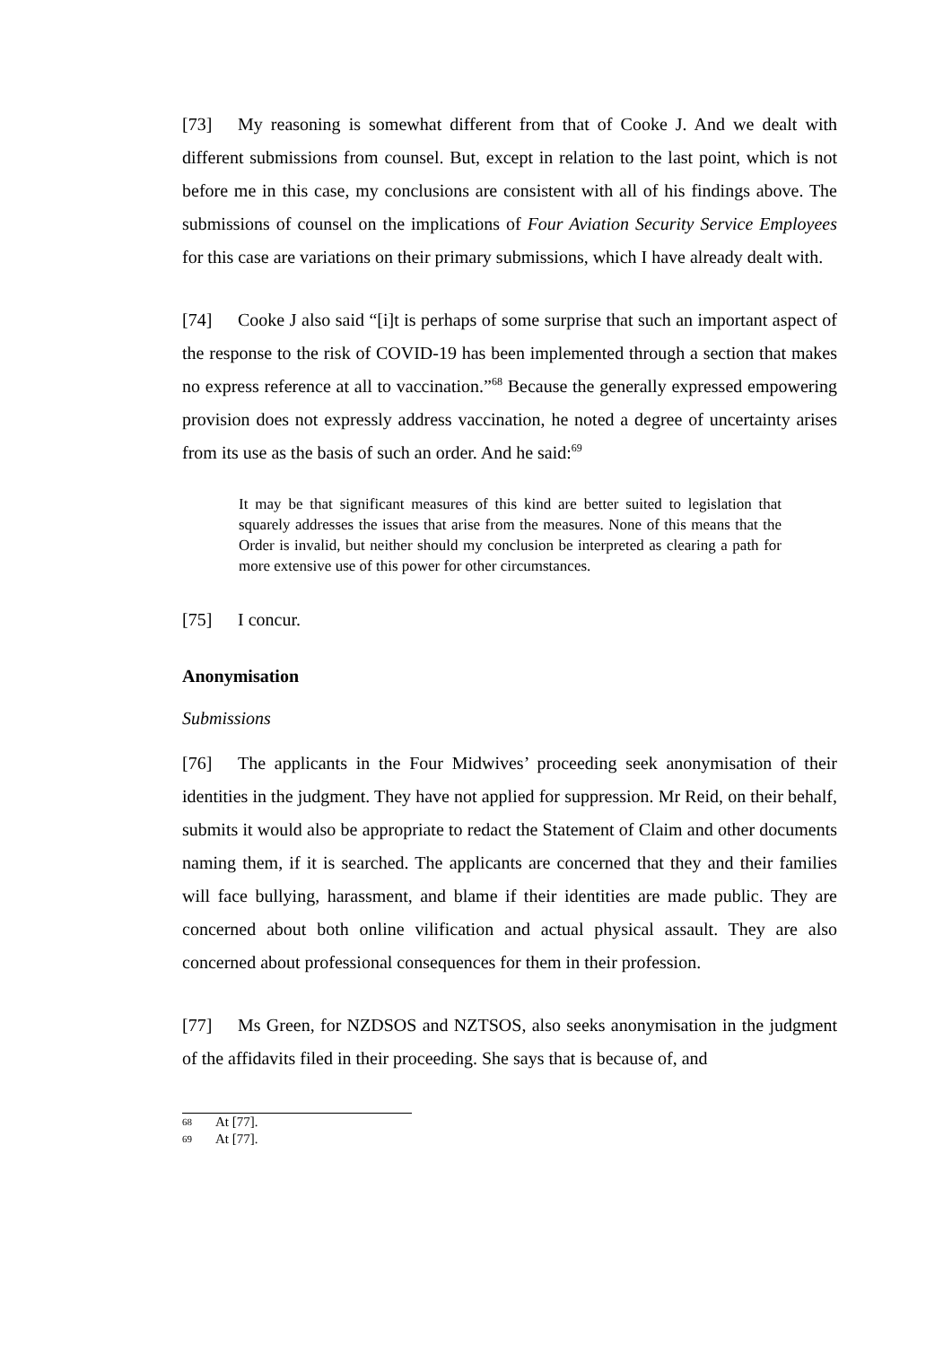[73] My reasoning is somewhat different from that of Cooke J. And we dealt with different submissions from counsel. But, except in relation to the last point, which is not before me in this case, my conclusions are consistent with all of his findings above. The submissions of counsel on the implications of Four Aviation Security Service Employees for this case are variations on their primary submissions, which I have already dealt with.
[74] Cooke J also said “[i]t is perhaps of some surprise that such an important aspect of the response to the risk of COVID-19 has been implemented through a section that makes no express reference at all to vaccination.”<sup>68</sup> Because the generally expressed empowering provision does not expressly address vaccination, he noted a degree of uncertainty arises from its use as the basis of such an order. And he said:<sup>69</sup>
It may be that significant measures of this kind are better suited to legislation that squarely addresses the issues that arise from the measures. None of this means that the Order is invalid, but neither should my conclusion be interpreted as clearing a path for more extensive use of this power for other circumstances.
[75] I concur.
Anonymisation
Submissions
[76] The applicants in the Four Midwives’ proceeding seek anonymisation of their identities in the judgment. They have not applied for suppression. Mr Reid, on their behalf, submits it would also be appropriate to redact the Statement of Claim and other documents naming them, if it is searched. The applicants are concerned that they and their families will face bullying, harassment, and blame if their identities are made public. They are concerned about both online vilification and actual physical assault. They are also concerned about professional consequences for them in their profession.
[77] Ms Green, for NZDSOS and NZTSOS, also seeks anonymisation in the judgment of the affidavits filed in their proceeding. She says that is because of, and
68 At [77].
69 At [77].